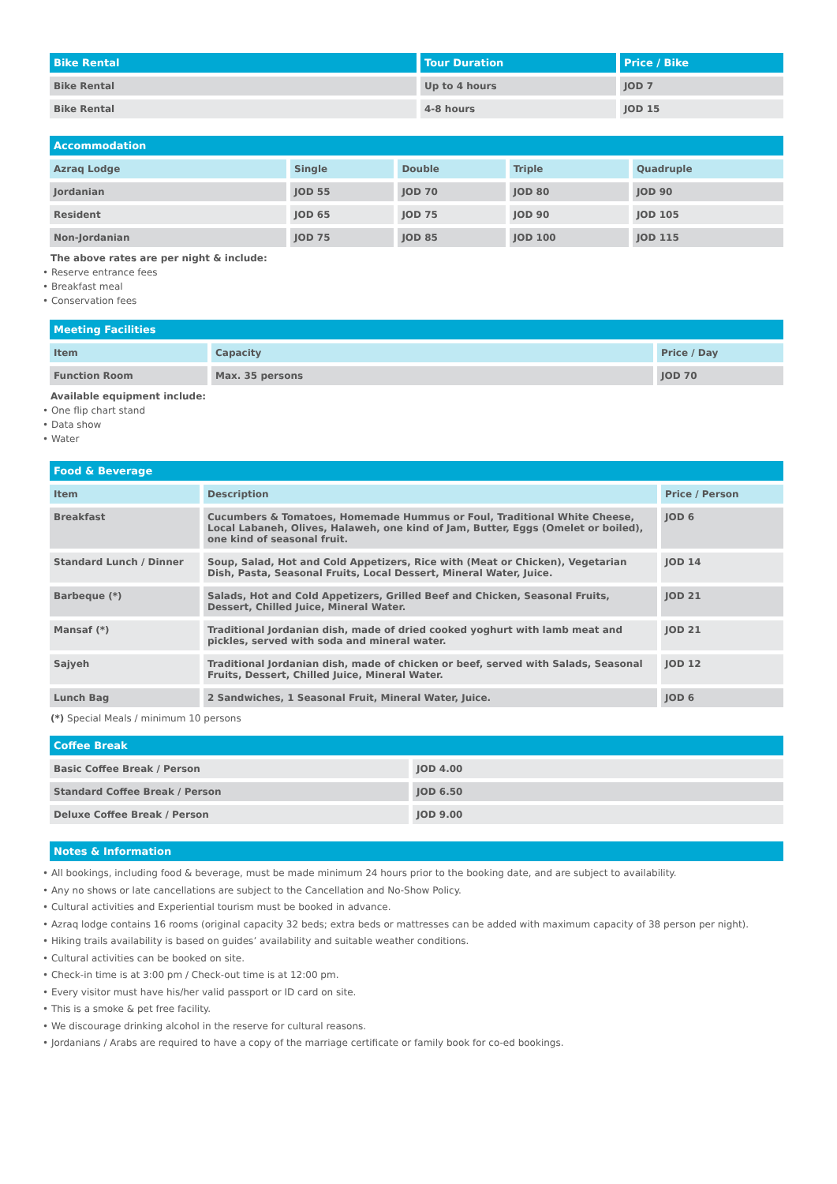| Bike Rental | Tour Duration | Price / Bike |
| --- | --- | --- |
| Bike Rental | Up to 4 hours | JOD 7 |
| Bike Rental | 4-8 hours | JOD 15 |
| Accommodation | | | | |
| --- | --- | --- | --- | --- |
| Azraq Lodge | Single | Double | Triple | Quadruple |
| Jordanian | JOD 55 | JOD 70 | JOD 80 | JOD 90 |
| Resident | JOD 65 | JOD 75 | JOD 90 | JOD 105 |
| Non-Jordanian | JOD 75 | JOD 85 | JOD 100 | JOD 115 |
The above rates are per night & include:
• Reserve entrance fees
• Breakfast meal
• Conservation fees
| Meeting Facilities | | |
| --- | --- | --- |
| Item | Capacity | Price / Day |
| Function Room | Max. 35 persons | JOD 70 |
Available equipment include:
• One flip chart stand
• Data show
• Water
| Food & Beverage | | |
| --- | --- | --- |
| Item | Description | Price / Person |
| Breakfast | Cucumbers & Tomatoes, Homemade Hummus or Foul, Traditional White Cheese, Local Labaneh, Olives, Halaweh, one kind of Jam, Butter, Eggs (Omelet or boiled), one kind of seasonal fruit. | JOD 6 |
| Standard Lunch / Dinner | Soup, Salad, Hot and Cold Appetizers, Rice with (Meat or Chicken), Vegetarian Dish, Pasta, Seasonal Fruits, Local Dessert, Mineral Water, Juice. | JOD 14 |
| Barbeque (*) | Salads, Hot and Cold Appetizers, Grilled Beef and Chicken, Seasonal Fruits, Dessert, Chilled Juice, Mineral Water. | JOD 21 |
| Mansaf (*) | Traditional Jordanian dish, made of dried cooked yoghurt with lamb meat and pickles, served with soda and mineral water. | JOD 21 |
| Sajyeh | Traditional Jordanian dish, made of chicken or beef, served with Salads, Seasonal Fruits, Dessert, Chilled Juice, Mineral Water. | JOD 12 |
| Lunch Bag | 2 Sandwiches, 1 Seasonal Fruit, Mineral Water, Juice. | JOD 6 |
(*) Special Meals / minimum 10 persons
| Coffee Break | |
| --- | --- |
| Basic Coffee Break / Person | JOD 4.00 |
| Standard Coffee Break / Person | JOD 6.50 |
| Deluxe Coffee Break / Person | JOD 9.00 |
| Notes & Information |
| --- |
• All bookings, including food & beverage, must be made minimum 24 hours prior to the booking date, and are subject to availability.
• Any no shows or late cancellations are subject to the Cancellation and No-Show Policy.
• Cultural activities and Experiential tourism must be booked in advance.
• Azraq lodge contains 16 rooms (original capacity 32 beds; extra beds or mattresses can be added with maximum capacity of 38 person per night).
• Hiking trails availability is based on guides’ availability and suitable weather conditions.
• Cultural activities can be booked on site.
• Check-in time is at 3:00 pm / Check-out time is at 12:00 pm.
• Every visitor must have his/her valid passport or ID card on site.
• This is a smoke & pet free facility.
• We discourage drinking alcohol in the reserve for cultural reasons.
• Jordanians / Arabs are required to have a copy of the marriage certificate or family book for co-ed bookings.